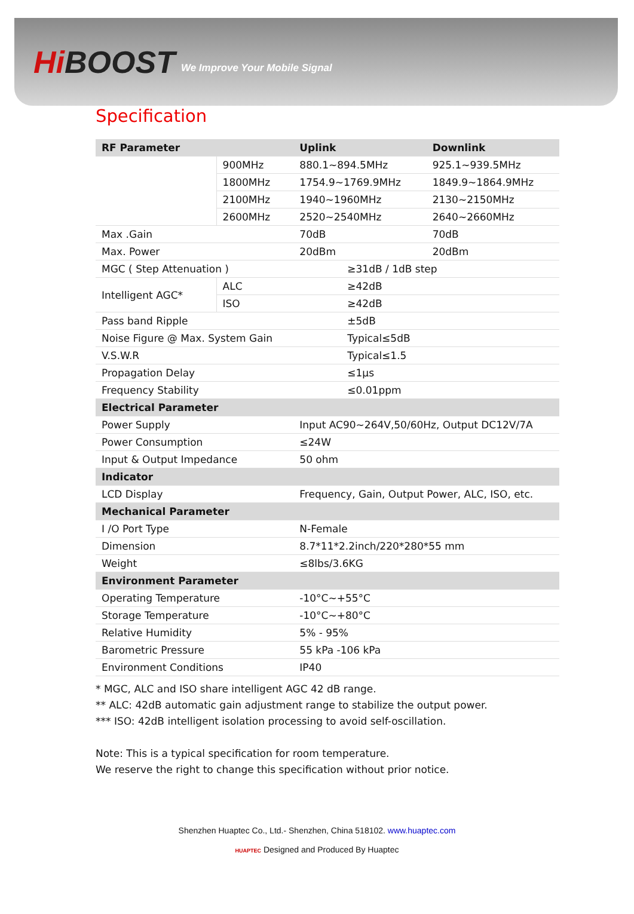HiBOOST
We Improve Your Mobile Signal
Specification
| RF Parameter | | Uplink | Downlink |
| --- | --- | --- | --- |
| | 900MHz | 880.1~894.5MHz | 925.1~939.5MHz |
| | 1800MHz | 1754.9~1769.9MHz | 1849.9~1864.9MHz |
| | 2100MHz | 1940~1960MHz | 2130~2150MHz |
| | 2600MHz | 2520~2540MHz | 2640~2660MHz |
| Max .Gain | | 70dB | 70dB |
| Max. Power | | 20dBm | 20dBm |
| MGC ( Step Attenuation ) | | ≥31dB / 1dB step | |
| Intelligent AGC* | ALC | ≥42dB | |
| | ISO | ≥42dB | |
| Pass band Ripple | | ±5dB | |
| Noise Figure @ Max. System Gain | | Typical≤5dB | |
| V.S.W.R | | Typical≤1.5 | |
| Propagation Delay | | ≤1μs | |
| Frequency Stability | | ≤0.01ppm | |
| Electrical Parameter | | | |
| Power Supply | | Input AC90~264V,50/60Hz, Output DC12V/7A | |
| Power Consumption | | ≤24W | |
| Input & Output Impedance | | 50 ohm | |
| Indicator | | | |
| LCD Display | | Frequency, Gain, Output Power, ALC, ISO, etc. | |
| Mechanical Parameter | | | |
| I /O Port Type | | N-Female | |
| Dimension | | 8.7*11*2.2inch/220*280*55 mm | |
| Weight | | ≤8lbs/3.6KG | |
| Environment Parameter | | | |
| Operating Temperature | | -10°C~+55°C | |
| Storage Temperature | | -10°C~+80°C | |
| Relative Humidity | | 5% - 95% | |
| Barometric Pressure | | 55 kPa -106 kPa | |
| Environment Conditions | | IP40 | |
* MGC, ALC and ISO share intelligent AGC 42 dB range.
** ALC: 42dB automatic gain adjustment range to stabilize the output power.
*** ISO: 42dB intelligent isolation processing to avoid self-oscillation.
Note: This is a typical specification for room temperature.
We reserve the right to change this specification without prior notice.
Shenzhen Huaptec Co., Ltd.- Shenzhen, China 518102. www.huaptec.com
HUAPTEC Designed and Produced By Huaptec